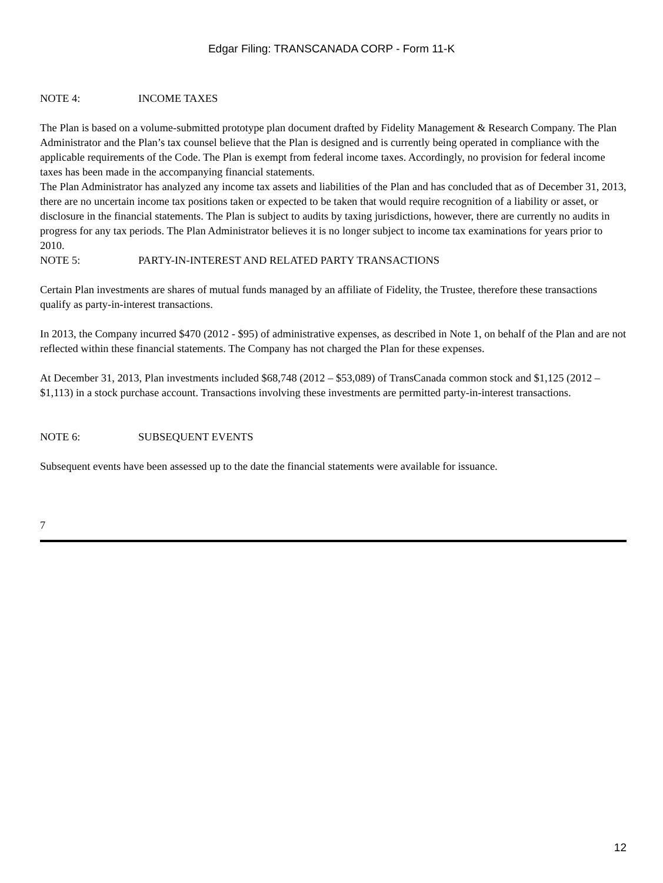Edgar Filing: TRANSCANADA CORP - Form 11-K
NOTE 4: INCOME TAXES
The Plan is based on a volume-submitted prototype plan document drafted by Fidelity Management & Research Company. The Plan Administrator and the Plan’s tax counsel believe that the Plan is designed and is currently being operated in compliance with the applicable requirements of the Code. The Plan is exempt from federal income taxes. Accordingly, no provision for federal income taxes has been made in the accompanying financial statements.
The Plan Administrator has analyzed any income tax assets and liabilities of the Plan and has concluded that as of December 31, 2013, there are no uncertain income tax positions taken or expected to be taken that would require recognition of a liability or asset, or disclosure in the financial statements. The Plan is subject to audits by taxing jurisdictions, however, there are currently no audits in progress for any tax periods. The Plan Administrator believes it is no longer subject to income tax examinations for years prior to 2010.
NOTE 5: PARTY-IN-INTEREST AND RELATED PARTY TRANSACTIONS
Certain Plan investments are shares of mutual funds managed by an affiliate of Fidelity, the Trustee, therefore these transactions qualify as party-in-interest transactions.
In 2013, the Company incurred $470 (2012 - $95) of administrative expenses, as described in Note 1, on behalf of the Plan and are not reflected within these financial statements. The Company has not charged the Plan for these expenses.
At December 31, 2013, Plan investments included $68,748 (2012 – $53,089) of TransCanada common stock and $1,125 (2012 – $1,113) in a stock purchase account. Transactions involving these investments are permitted party-in-interest transactions.
NOTE 6: SUBSEQUENT EVENTS
Subsequent events have been assessed up to the date the financial statements were available for issuance.
7
12